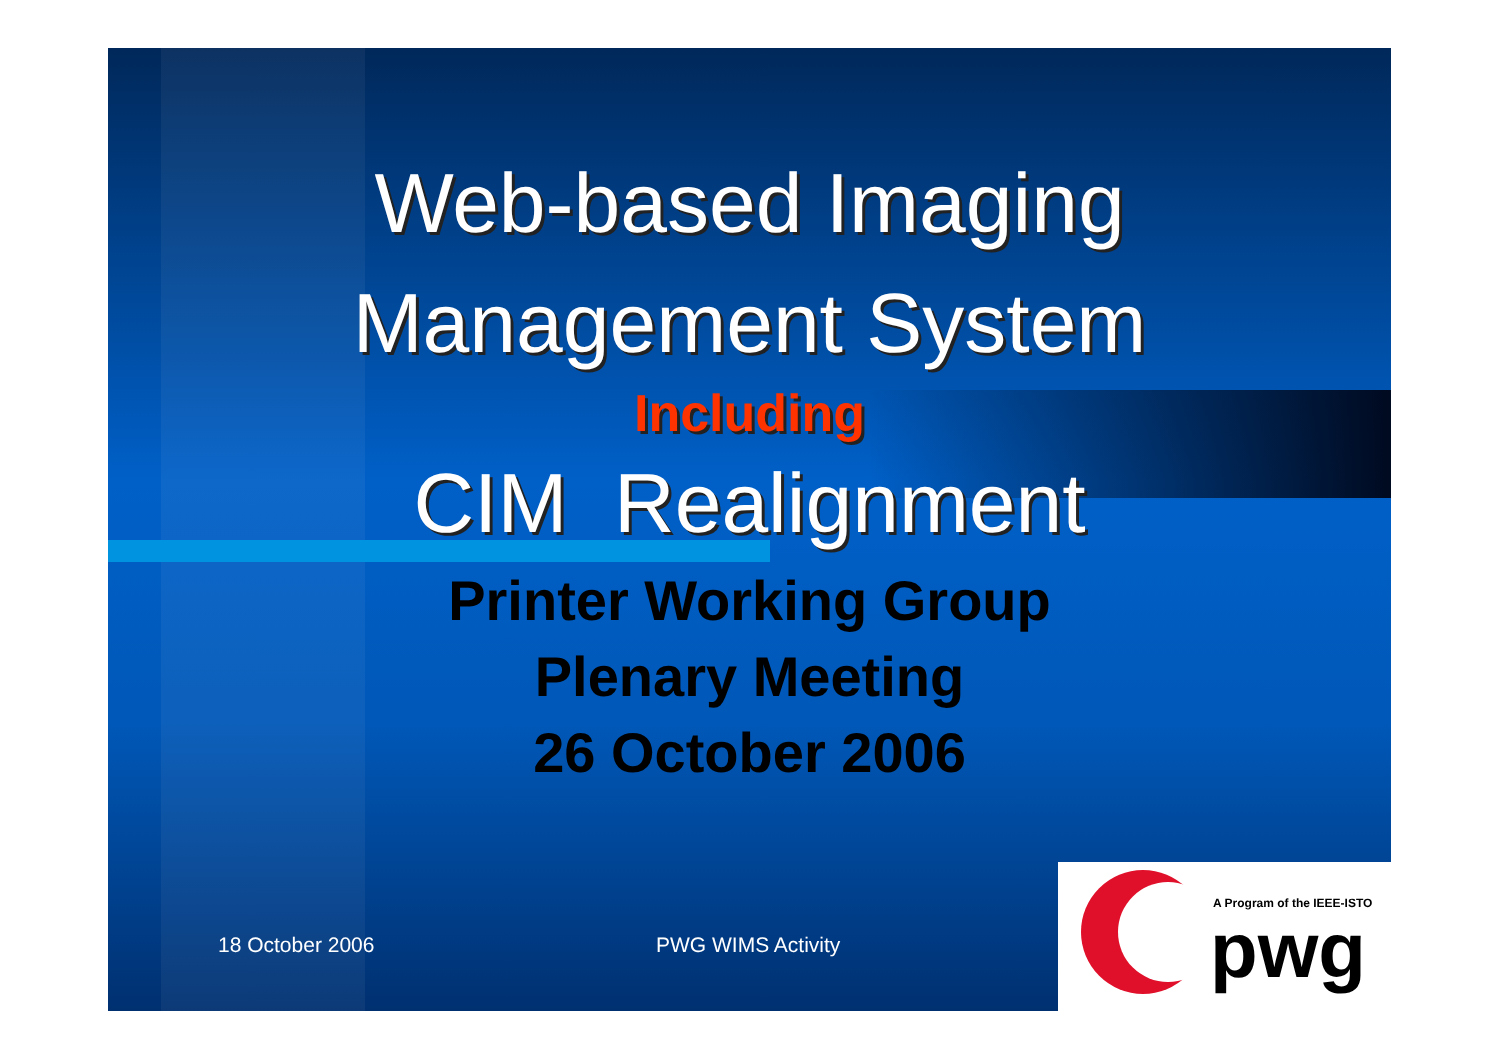Web-based Imaging
Management System
Including
CIM Realignment
Printer Working Group
Plenary Meeting
26 October 2006
18 October 2006 PWG WIMS Activity
A Program of the IEEE-ISTO
pwg